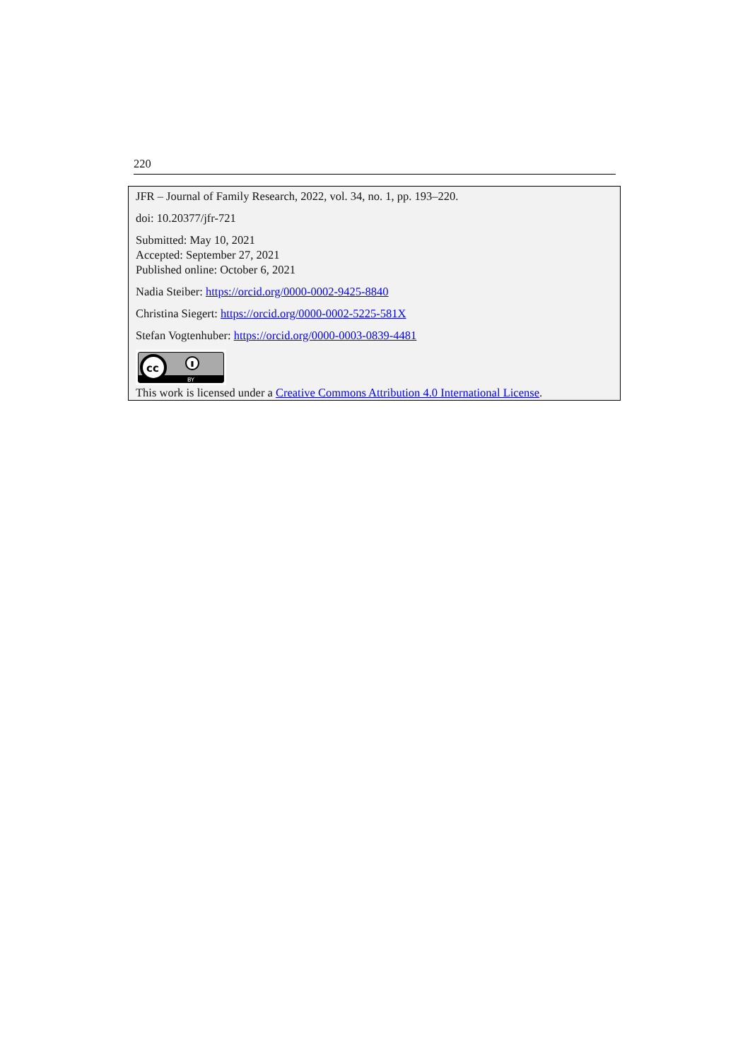220
JFR – Journal of Family Research, 2022, vol. 34, no. 1, pp. 193–220.
doi: 10.20377/jfr-721
Submitted: May 10, 2021
Accepted: September 27, 2021
Published online: October 6, 2021
Nadia Steiber: https://orcid.org/0000-0002-9425-8840
Christina Siegert: https://orcid.org/0000-0002-5225-581X
Stefan Vogtenhuber: https://orcid.org/0000-0003-0839-4481
cc
BY
This work is licensed under a Creative Commons Attribution 4.0 International License.